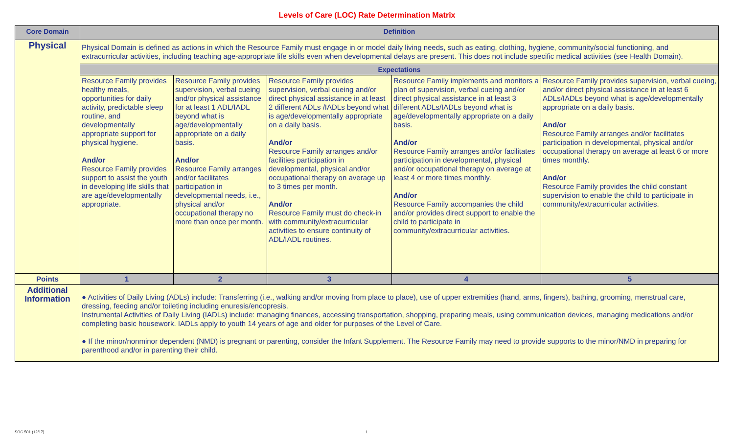Levels of Care (LOC) Rate Determination Matrix
| Core Domain | Definition | | | | |
| --- | --- | --- | --- | --- | --- |
| Physical | Physical Domain is defined as actions in which the Resource Family must engage in or model daily living needs, such as eating, clothing, hygiene, community/social functioning, and extracurricular activities, including teaching age-appropriate life skills even when developmental delays are present. This does not include specific medical activities (see Health Domain). | | | | |
| | Expectations | | | | |
| | Resource Family provides healthy meals, opportunities for daily activity, predictable sleep routine, and developmentally appropriate support for physical hygiene. And/or Resource Family provides support to assist the youth in developing life skills that are age/developmentally appropriate. | Resource Family provides supervision, verbal cueing and/or physical assistance for at least 1 ADL/IADL beyond what is age/developmentally appropriate on a daily basis. And/or Resource Family arranges and/or facilitates participation in developmental needs, i.e., physical and/or occupational therapy no more than once per month. | Resource Family provides supervision, verbal cueing and/or direct physical assistance in at least 2 different ADLs /IADLs beyond what is age/developmentally appropriate on a daily basis. And/or Resource Family arranges and/or facilities participation in developmental, physical and/or occupational therapy on average up to 3 times per month. And/or Resource Family must do check-in with community/extracurricular activities to ensure continuity of ADL/IADL routines. | Resource Family implements and monitors a plan of supervision, verbal cueing and/or direct physical assistance in at least 3 different ADLs/IADLs beyond what is age/developmentally appropriate on a daily basis. And/or Resource Family arranges and/or facilitates participation in developmental, physical and/or occupational therapy on average at least 4 or more times monthly. And/or Resource Family accompanies the child and/or provides direct support to enable the child to participate in community/extracurricular activities. | Resource Family provides supervision, verbal cueing, and/or direct physical assistance in at least 6 ADLs/IADLs beyond what is age/developmentally appropriate on a daily basis. And/or Resource Family arranges and/or facilitates participation in developmental, physical and/or occupational therapy on average at least 6 or more times monthly. And/or Resource Family provides the child constant supervision to enable the child to participate in community/extracurricular activities. |
| Points | 1 | 2 | 3 | 4 | 5 |
| Additional Information | ● Activities of Daily Living (ADLs) include: Transferring (i.e., walking and/or moving from place to place), use of upper extremities (hand, arms, fingers), bathing, grooming, menstrual care, dressing, feeding and/or toileting including enuresis/encopresis. Instrumental Activities of Daily Living (IADLs) include: managing finances, accessing transportation, shopping, preparing meals, using communication devices, managing medications and/or completing basic housework. IADLs apply to youth 14 years of age and older for purposes of the Level of Care. ● If the minor/nonminor dependent (NMD) is pregnant or parenting, consider the Infant Supplement. The Resource Family may need to provide supports to the minor/NMD in preparing for parenthood and/or in parenting their child. | | | | |
SOC 501 (12/17) 1